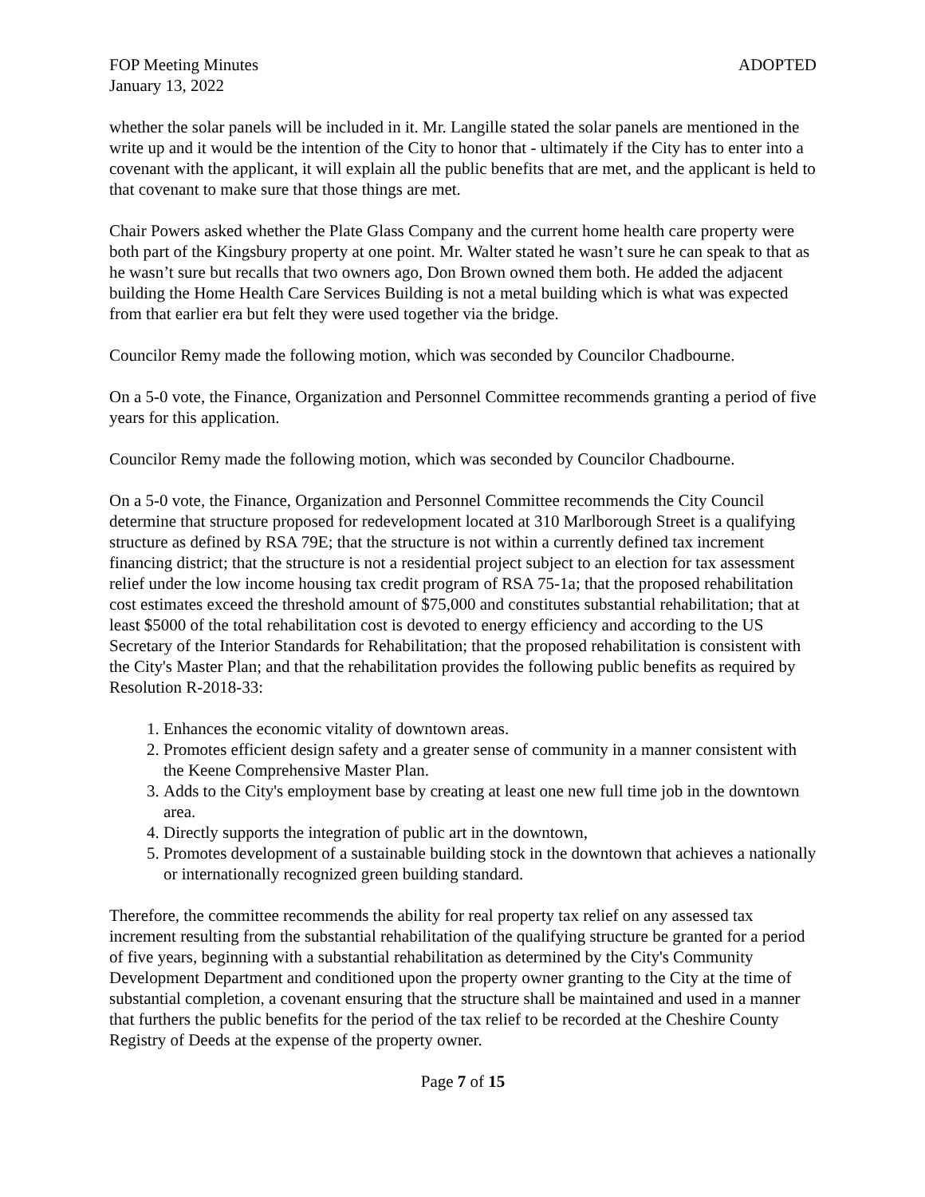FOP Meeting Minutes ADOPTED
January 13, 2022
whether the solar panels will be included in it. Mr. Langille stated the solar panels are mentioned in the write up and it would be the intention of the City to honor that - ultimately if the City has to enter into a covenant with the applicant, it will explain all the public benefits that are met, and the applicant is held to that covenant to make sure that those things are met.
Chair Powers asked whether the Plate Glass Company and the current home health care property were both part of the Kingsbury property at one point. Mr. Walter stated he wasn’t sure he can speak to that as he wasn’t sure but recalls that two owners ago, Don Brown owned them both. He added the adjacent building the Home Health Care Services Building is not a metal building which is what was expected from that earlier era but felt they were used together via the bridge.
Councilor Remy made the following motion, which was seconded by Councilor Chadbourne.
On a 5-0 vote, the Finance, Organization and Personnel Committee recommends granting a period of five years for this application.
Councilor Remy made the following motion, which was seconded by Councilor Chadbourne.
On a 5-0 vote, the Finance, Organization and Personnel Committee recommends the City Council determine that structure proposed for redevelopment located at 310 Marlborough Street is a qualifying structure as defined by RSA 79E; that the structure is not within a currently defined tax increment financing district; that the structure is not a residential project subject to an election for tax assessment relief under the low income housing tax credit program of RSA 75-1a; that the proposed rehabilitation cost estimates exceed the threshold amount of $75,000 and constitutes substantial rehabilitation; that at least $5000 of the total rehabilitation cost is devoted to energy efficiency and according to the US Secretary of the Interior Standards for Rehabilitation; that the proposed rehabilitation is consistent with the City's Master Plan; and that the rehabilitation provides the following public benefits as required by Resolution R-2018-33:
1. Enhances the economic vitality of downtown areas.
2. Promotes efficient design safety and a greater sense of community in a manner consistent with the Keene Comprehensive Master Plan.
3. Adds to the City's employment base by creating at least one new full time job in the downtown area.
4. Directly supports the integration of public art in the downtown,
5. Promotes development of a sustainable building stock in the downtown that achieves a nationally or internationally recognized green building standard.
Therefore, the committee recommends the ability for real property tax relief on any assessed tax increment resulting from the substantial rehabilitation of the qualifying structure be granted for a period of five years, beginning with a substantial rehabilitation as determined by the City's Community Development Department and conditioned upon the property owner granting to the City at the time of substantial completion, a covenant ensuring that the structure shall be maintained and used in a manner that furthers the public benefits for the period of the tax relief to be recorded at the Cheshire County Registry of Deeds at the expense of the property owner.
Page 7 of 15